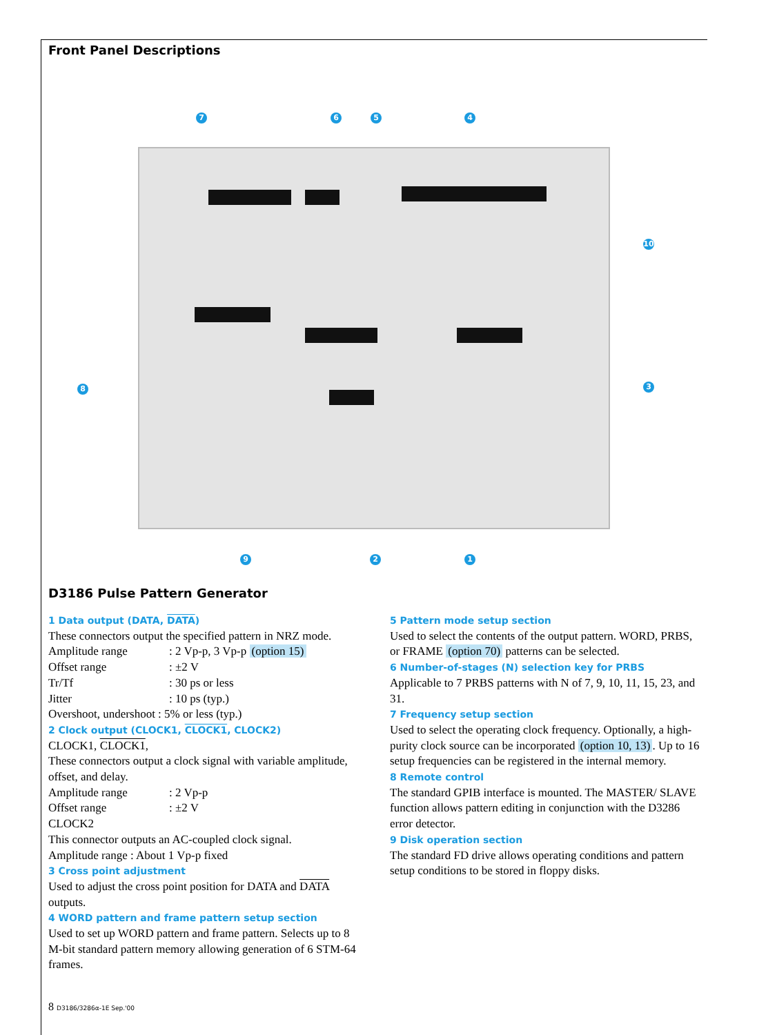Front Panel Descriptions
7 6 5 4
10
8 3
9 2 1
D3186 Pulse Pattern Generator
1 Data output (DATA, DATA)
These connectors output the specified pattern in NRZ mode.
Amplitude range: 2 Vp-p, 3 Vp-p (option 15)
Offset range: ±2 V
Tr/Tf: 30 ps or less
Jitter: 10 ps (typ.)
Overshoot, undershoot : 5% or less (typ.)
2 Clock output (CLOCK1, CLOCK1, CLOCK2)
CLOCK1, CLOCK1,
These connectors output a clock signal with variable amplitude, offset, and delay.
Amplitude range: 2 Vp-p
Offset range: ±2 V
CLOCK2
This connector outputs an AC-coupled clock signal.
Amplitude range : About 1 Vp-p fixed
3 Cross point adjustment
Used to adjust the cross point position for DATA and DATA outputs.
4 WORD pattern and frame pattern setup section
Used to set up WORD pattern and frame pattern. Selects up to 8 M-bit standard pattern memory allowing generation of 6 STM-64 frames.
5 Pattern mode setup section
Used to select the contents of the output pattern. WORD, PRBS, or FRAME (option 70) patterns can be selected.
6 Number-of-stages (N) selection key for PRBS
Applicable to 7 PRBS patterns with N of 7, 9, 10, 11, 15, 23, and 31.
7 Frequency setup section
Used to select the operating clock frequency. Optionally, a high-purity clock source can be incorporated (option 10, 13). Up to 16 setup frequencies can be registered in the internal memory.
8 Remote control
The standard GPIB interface is mounted. The MASTER/ SLAVE function allows pattern editing in conjunction with the D3286 error detector.
9 Disk operation section
The standard FD drive allows operating conditions and pattern setup conditions to be stored in floppy disks.
8 D3186/3286α-1E Sep.'00